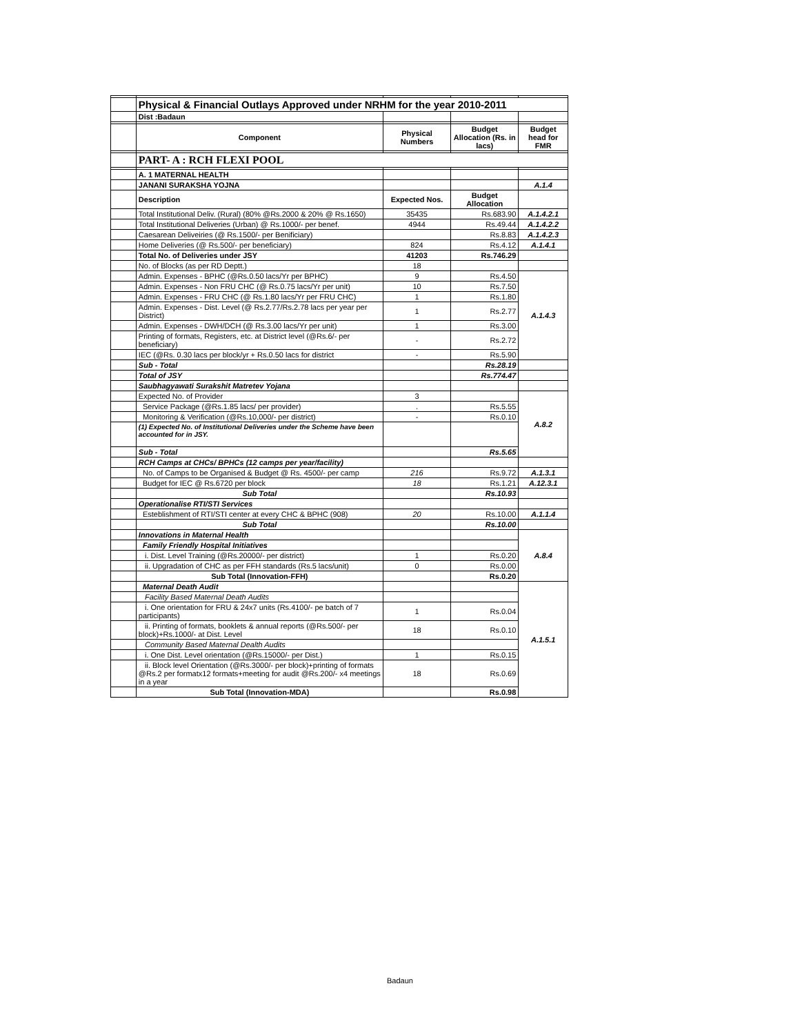| | Physical & Financial Outlays Approved under NRHM for the year 2010-2011 | | | |
| | Dist :Badaun | | | |
| | Component | Physical Numbers | Budget Allocation (Rs. in lacs) | Budget head for FMR |
| | PART- A : RCH FLEXI POOL | | | |
| | A. 1 MATERNAL HEALTH | | | |
| | JANANI SURAKSHA YOJNA | | | A.1.4 |
| | Description | Expected Nos. | Budget Allocation | |
| | Total Institutional Deliv. (Rural) (80% @Rs.2000 & 20% @ Rs.1650) | 35435 | Rs.683.90 | A.1.4.2.1 |
| | Total Institutional Deliveries (Urban) @ Rs.1000/- per benef. | 4944 | Rs.49.44 | A.1.4.2.2 |
| | Caesarean Deliveiries (@ Rs.1500/- per Benificiary) | | Rs.8.83 | A.1.4.2.3 |
| | Home Deliveries (@ Rs.500/- per beneficiary) | 824 | Rs.4.12 | A.1.4.1 |
| | Total No. of Deliveries under JSY | 41203 | Rs.746.29 | |
| | No. of Blocks (as per RD Deptt.) | 18 | | |
| | Admin. Expenses - BPHC (@Rs.0.50 lacs/Yr per BPHC) | 9 | Rs.4.50 | A.1.4.3 |
| | Admin. Expenses - Non FRU CHC (@ Rs.0.75 lacs/Yr per unit) | 10 | Rs.7.50 | |
| | Admin. Expenses - FRU CHC (@ Rs.1.80 lacs/Yr per FRU CHC) | 1 | Rs.1.80 | |
| | Admin. Expenses - Dist. Level (@ Rs.2.77/Rs.2.78 lacs per year per District) | 1 | Rs.2.77 | |
| | Admin. Expenses - DWH/DCH (@ Rs.3.00 lacs/Yr per unit) | 1 | Rs.3.00 | |
| | Printing of formats, Registers, etc. at District level (@Rs.6/- per beneficiary) | - | Rs.2.72 | |
| | IEC (@Rs. 0.30 lacs per block/yr + Rs.0.50 lacs for district | - | Rs.5.90 | |
| | Sub - Total | | Rs.28.19 | |
| | Total of JSY | | Rs.774.47 | |
| | Saubhagyawati Surakshit Matretev Yojana | | | |
| | Expected No. of Provider | 3 | | A.8.2 |
| | Service Package (@Rs.1.85 lacs/ per provider) | . | Rs.5.55 | |
| | Monitoring & Verification (@Rs.10,000/- per district) | - | Rs.0.10 | |
| | (1) Expected No. of Institutional Deliveries under the Scheme have been accounted for in JSY. | | | |
| | Sub - Total | | Rs.5.65 | |
| | RCH Camps at CHCs/ BPHCs (12 camps per year/facility) | | | |
| | No. of Camps to be Organised & Budget @ Rs. 4500/- per camp | 216 | Rs.9.72 | A.1.3.1 |
| | Budget for IEC @ Rs.6720 per block | 18 | Rs.1.21 | A.12.3.1 |
| | Sub Total | | Rs.10.93 | |
| | Operationalise RTI/STI Services | | | |
| | Esteblishment of RTI/STI center at every CHC & BPHC (908) | 20 | Rs.10.00 | A.1.1.4 |
| | Sub Total | | Rs.10.00 | |
| | Innovations in Maternal Health | | | A.8.4 |
| | Family Friendly Hospital Initiatives | | | |
| | i. Dist. Level Training (@Rs.20000/- per district) | 1 | Rs.0.20 | |
| | ii. Upgradation of CHC as per FFH standards (Rs.5 lacs/unit) | 0 | Rs.0.00 | |
| | Sub Total (Innovation-FFH) | | Rs.0.20 | |
| | Maternal Death Audit | | | A.1.5.1 |
| | Facility Based Maternal Death Audits | | | |
| | i. One orientation for FRU & 24x7 units (Rs.4100/- pe batch of 7 participants) | 1 | Rs.0.04 | |
| | ii. Printing of formats, booklets & annual reports (@Rs.500/- per block)+Rs.1000/- at Dist. Level | 18 | Rs.0.10 | |
| | Community Based Maternal Dealth Audits | | | |
| | i. One Dist. Level orientation (@Rs.15000/- per Dist.) | 1 | Rs.0.15 | |
| | ii. Block level Orientation (@Rs.3000/- per block)+printing of formats @Rs.2 per formatx12 formats+meeting for audit @Rs.200/- x4 meetings in a year | 18 | Rs.0.69 | |
| | Sub Total (Innovation-MDA) | | Rs.0.98 | |
Badaun